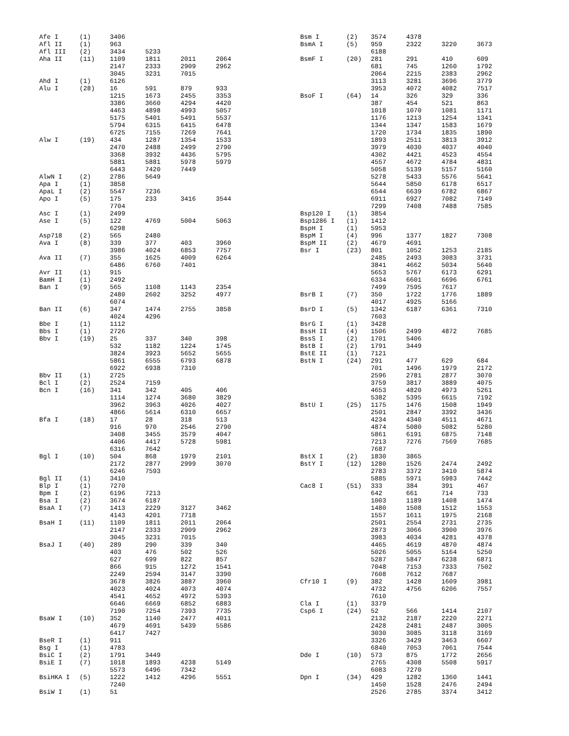| Afe I | (1) | 3406 | | | |
| Afl II | (1) | 963 | | | |
| Afl III | (2) | 3434 | 5233 | | |
| Aha II | (11) | 1109 | 1811 | 2011 | 2064 |
| | | 2147 | 2333 | 2909 | 2962 |
| | | 3045 | 3231 | 7015 | |
| Ahd I | (1) | 6126 | | | |
| Alu I | (28) | 16 | 591 | 879 | 933 |
| | | 1215 | 1673 | 2455 | 3353 |
| | | 3386 | 3660 | 4294 | 4420 |
| | | 4463 | 4898 | 4993 | 5057 |
| | | 5175 | 5401 | 5491 | 5537 |
| | | 5794 | 6315 | 6415 | 6478 |
| | | 6725 | 7155 | 7269 | 7641 |
| Alw I | (19) | 434 | 1287 | 1354 | 1533 |
| | | 2470 | 2488 | 2499 | 2790 |
| | | 3368 | 3932 | 4436 | 5795 |
| | | 5881 | 5881 | 5978 | 5979 |
| | | 6443 | 7420 | 7449 | |
| AlwN I | (2) | 2786 | 5649 | | |
| Apa I | (1) | 3858 | | | |
| ApaL I | (2) | 5547 | 7236 | | |
| Apo I | (5) | 175 | 233 | 3416 | 3544 |
| | | 7704 | | | |
| Asc I | (1) | 2499 | | | |
| Ase I | (5) | 122 | 4769 | 5004 | 5063 |
| | | 6298 | | | |
| Asp718 | (2) | 565 | 2480 | | |
| Ava I | (8) | 339 | 377 | 403 | 3960 |
| | | 3986 | 4024 | 6853 | 7757 |
| Ava II | (7) | 355 | 1625 | 4009 | 6264 |
| | | 6486 | 6760 | 7401 | |
| Avr II | (1) | 915 | | | |
| BamH I | (1) | 2492 | | | |
| Ban I | (9) | 565 | 1108 | 1143 | 2354 |
| | | 2480 | 2602 | 3252 | 4977 |
| | | 6074 | | | |
| Ban II | (6) | 347 | 1474 | 2755 | 3858 |
| | | 4024 | 4296 | | |
| Bbe I | (1) | 1112 | | | |
| Bbs I | (1) | 2726 | | | |
| Bbv I | (19) | 25 | 337 | 340 | 398 |
| | | 532 | 1182 | 1224 | 1745 |
| | | 3824 | 3923 | 5652 | 5655 |
| | | 5861 | 6555 | 6793 | 6878 |
| | | 6922 | 6938 | 7310 | |
| Bbv II | (1) | 2725 | | | |
| Bcl I | (2) | 2524 | 7159 | | |
| Bcn I | (16) | 341 | 342 | 405 | 406 |
| | | 1114 | 1274 | 3680 | 3829 |
| | | 3962 | 3963 | 4026 | 4027 |
| | | 4866 | 5614 | 6310 | 6657 |
| Bfa I | (18) | 17 | 28 | 318 | 513 |
| | | 916 | 970 | 2546 | 2790 |
| | | 3408 | 3455 | 3579 | 4047 |
| | | 4406 | 4417 | 5728 | 5981 |
| | | 6316 | 7642 | | |
| Bgl I | (10) | 504 | 868 | 1979 | 2101 |
| | | 2172 | 2877 | 2999 | 3070 |
| | | 6246 | 7593 | | |
| Bgl II | (1) | 3410 | | | |
| Blp I | (1) | 7270 | | | |
| Bpm I | (2) | 6196 | 7213 | | |
| Bsa I | (2) | 3674 | 6187 | | |
| BsaA I | (7) | 1413 | 2229 | 3127 | 3462 |
| | | 4143 | 4201 | 7718 | |
| BsaH I | (11) | 1109 | 1811 | 2011 | 2064 |
| | | 2147 | 2333 | 2909 | 2962 |
| | | 3045 | 3231 | 7015 | |
| BsaJ I | (40) | 289 | 290 | 339 | 340 |
| | | 403 | 476 | 502 | 526 |
| | | 627 | 699 | 822 | 857 |
| | | 866 | 915 | 1272 | 1541 |
| | | 2249 | 2594 | 3147 | 3390 |
| | | 3678 | 3826 | 3887 | 3960 |
| | | 4023 | 4024 | 4073 | 4074 |
| | | 4541 | 4652 | 4972 | 5393 |
| | | 6646 | 6669 | 6852 | 6883 |
| | | 7190 | 7254 | 7393 | 7735 |
| BsaW I | (10) | 352 | 1140 | 2477 | 4011 |
| | | 4679 | 4691 | 5439 | 5586 |
| | | 6417 | 7427 | | |
| BseR I | (1) | 911 | | | |
| Bsg I | (1) | 4783 | | | |
| BsiC I | (2) | 1791 | 3449 | | |
| BsiE I | (7) | 1018 | 1893 | 4238 | 5149 |
| | | 5573 | 6496 | 7342 | |
| BsiHKA I | (5) | 1222 | 1412 | 4296 | 5551 |
| | | 7240 | | | |
| BsiW I | (1) | 51 | | | |
| Bsm I | (2) | 3574 | 4378 | | |
| BsmA I | (5) | 959 | 2322 | 3220 | 3673 |
| | | 6188 | | | |
| BsmF I | (20) | 281 | 291 | 410 | 609 |
| | | 681 | 745 | 1260 | 1792 |
| | | 2064 | 2215 | 2383 | 2962 |
| | | 3113 | 3281 | 3696 | 3779 |
| | | 3953 | 4072 | 4082 | 7517 |
| BsoF I | (64) | 14 | 326 | 329 | 336 |
| | | 387 | 454 | 521 | 863 |
| | | 1018 | 1070 | 1081 | 1171 |
| | | 1176 | 1213 | 1254 | 1341 |
| | | 1344 | 1347 | 1583 | 1679 |
| | | 1720 | 1734 | 1835 | 1890 |
| | | 1893 | 2511 | 3813 | 3912 |
| | | 3979 | 4030 | 4037 | 4040 |
| | | 4302 | 4421 | 4523 | 4554 |
| | | 4557 | 4672 | 4784 | 4831 |
| | | 5058 | 5139 | 5157 | 5160 |
| | | 5278 | 5433 | 5576 | 5641 |
| | | 5644 | 5850 | 6178 | 6517 |
| | | 6544 | 6639 | 6782 | 6867 |
| | | 6911 | 6927 | 7082 | 7149 |
| | | 7299 | 7408 | 7488 | 7585 |
| Bsp120 I | (1) | 3854 | | | |
| Bsp1286 I | (1) | 1412 | | | |
| BspH I | (1) | 5953 | | | |
| BspM I | (4) | 996 | 1377 | 1827 | 7308 |
| BspM II | (2) | 4679 | 4691 | | |
| Bsr I | (23) | 801 | 1052 | 1253 | 2185 |
| | | 2485 | 2493 | 3083 | 3731 |
| | | 3841 | 4662 | 5034 | 5640 |
| | | 5653 | 5767 | 6173 | 6291 |
| | | 6334 | 6601 | 6696 | 6761 |
| | | 7499 | 7595 | 7617 | |
| BsrB I | (7) | 350 | 1722 | 1776 | 1889 |
| | | 4017 | 4925 | 5166 | |
| BsrD I | (5) | 1342 | 6187 | 6361 | 7310 |
| | | 7603 | | | |
| BsrG I | (1) | 3428 | | | |
| BssH II | (4) | 1506 | 2499 | 4872 | 7685 |
| BssS I | (2) | 1701 | 5406 | | |
| BstB I | (2) | 1791 | 3449 | | |
| BstE II | (1) | 7121 | | | |
| BstN I | (24) | 291 | 477 | 629 | 684 |
| | | 701 | 1496 | 1979 | 2172 |
| | | 2596 | 2781 | 2877 | 3070 |
| | | 3759 | 3817 | 3889 | 4075 |
| | | 4653 | 4820 | 4973 | 5261 |
| | | 5382 | 5395 | 6615 | 7192 |
| BstU I | (25) | 1175 | 1476 | 1508 | 1949 |
| | | 2501 | 2847 | 3392 | 3436 |
| | | 4234 | 4340 | 4511 | 4671 |
| | | 4874 | 5080 | 5082 | 5280 |
| | | 5861 | 6191 | 6875 | 7148 |
| | | 7213 | 7276 | 7569 | 7685 |
| | | 7687 | | | |
| BstX I | (2) | 1830 | 3865 | | |
| BstY I | (12) | 1280 | 1526 | 2474 | 2492 |
| | | 2783 | 3372 | 3410 | 5874 |
| | | 5885 | 5971 | 5983 | 7442 |
| Cac8 I | (51) | 333 | 384 | 391 | 467 |
| | | 642 | 661 | 714 | 733 |
| | | 1003 | 1189 | 1408 | 1474 |
| | | 1480 | 1508 | 1512 | 1553 |
| | | 1557 | 1611 | 1975 | 2168 |
| | | 2501 | 2554 | 2731 | 2735 |
| | | 2873 | 3066 | 3900 | 3976 |
| | | 3983 | 4034 | 4281 | 4378 |
| | | 4465 | 4619 | 4870 | 4874 |
| | | 5026 | 5055 | 5164 | 5250 |
| | | 5287 | 5847 | 6238 | 6871 |
| | | 7048 | 7153 | 7333 | 7502 |
| | | 7608 | 7612 | 7687 | |
| Cfr10 I | (9) | 382 | 1428 | 1609 | 3981 |
| | | 4732 | 4756 | 6206 | 7557 |
| | | 7610 | | | |
| Cla I | (1) | 3379 | | | |
| Csp6 I | (24) | 52 | 566 | 1414 | 2107 |
| | | 2132 | 2187 | 2220 | 2271 |
| | | 2428 | 2481 | 2487 | 3005 |
| | | 3030 | 3085 | 3118 | 3169 |
| | | 3326 | 3429 | 3463 | 6607 |
| | | 6840 | 7053 | 7061 | 7544 |
| Dde I | (10) | 573 | 875 | 1772 | 2656 |
| | | 2765 | 4308 | 5508 | 5917 |
| | | 6083 | 7270 | | |
| Dpn I | (34) | 429 | 1282 | 1360 | 1441 |
| | | 1450 | 1528 | 2476 | 2494 |
| | | 2526 | 2785 | 3374 | 3412 |